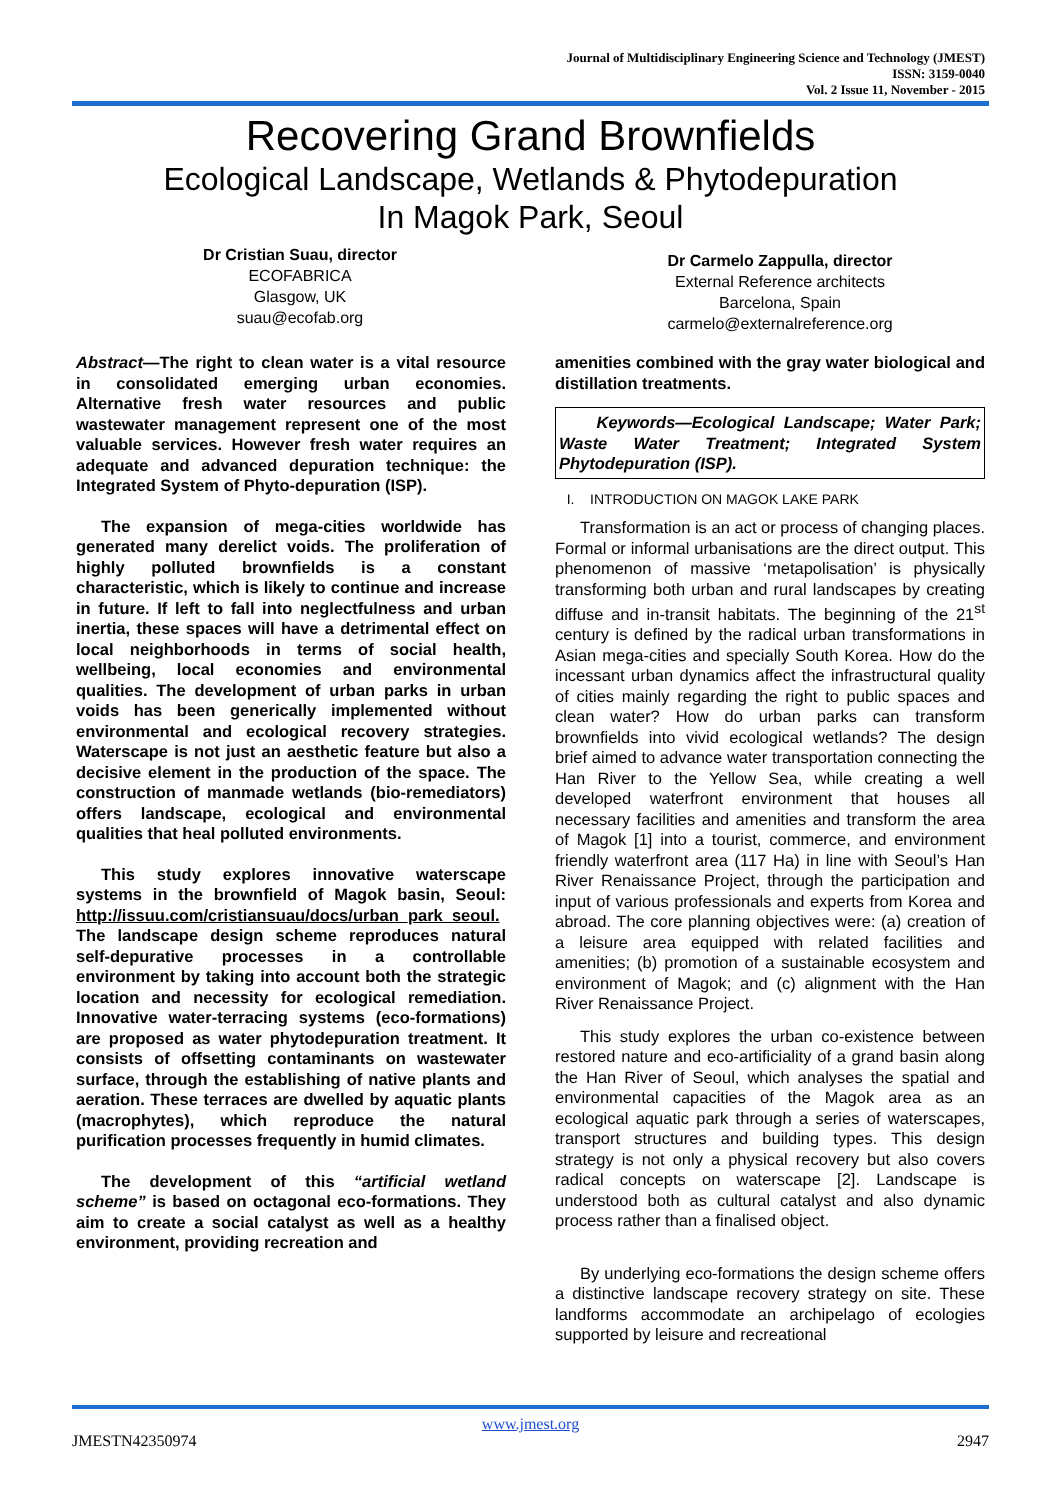Journal of Multidisciplinary Engineering Science and Technology (JMEST)
ISSN: 3159-0040
Vol. 2 Issue 11, November - 2015
Recovering Grand Brownfields
Ecological Landscape, Wetlands & Phytodepuration
In Magok Park, Seoul
Dr Cristian Suau, director
ECOFABRICA
Glasgow, UK
suau@ecofab.org
Dr Carmelo Zappulla, director
External Reference architects
Barcelona, Spain
carmelo@externalreference.org
Abstract—The right to clean water is a vital resource in consolidated emerging urban economies. Alternative fresh water resources and public wastewater management represent one of the most valuable services. However fresh water requires an adequate and advanced depuration technique: the Integrated System of Phyto-depuration (ISP).
The expansion of mega-cities worldwide has generated many derelict voids. The proliferation of highly polluted brownfields is a constant characteristic, which is likely to continue and increase in future. If left to fall into neglectfulness and urban inertia, these spaces will have a detrimental effect on local neighborhoods in terms of social health, wellbeing, local economies and environmental qualities. The development of urban parks in urban voids has been generically implemented without environmental and ecological recovery strategies. Waterscape is not just an aesthetic feature but also a decisive element in the production of the space. The construction of manmade wetlands (bio-remediators) offers landscape, ecological and environmental qualities that heal polluted environments.
This study explores innovative waterscape systems in the brownfield of Magok basin, Seoul: http://issuu.com/cristiansuau/docs/urban_park_seoul. The landscape design scheme reproduces natural self-depurative processes in a controllable environment by taking into account both the strategic location and necessity for ecological remediation. Innovative water-terracing systems (eco-formations) are proposed as water phytodepuration treatment. It consists of offsetting contaminants on wastewater surface, through the establishing of native plants and aeration. These terraces are dwelled by aquatic plants (macrophytes), which reproduce the natural purification processes frequently in humid climates.
The development of this “artificial wetland scheme” is based on octagonal eco-formations. They aim to create a social catalyst as well as a healthy environment, providing recreation and
amenities combined with the gray water biological and distillation treatments.
Keywords—Ecological Landscape; Water Park; Waste Water Treatment; Integrated System Phytodepuration (ISP).
I. INTRODUCTION ON MAGOK LAKE PARK
Transformation is an act or process of changing places. Formal or informal urbanisations are the direct output. This phenomenon of massive ‘metapolisation’ is physically transforming both urban and rural landscapes by creating diffuse and in-transit habitats. The beginning of the 21<sup>st</sup> century is defined by the radical urban transformations in Asian mega-cities and specially South Korea. How do the incessant urban dynamics affect the infrastructural quality of cities mainly regarding the right to public spaces and clean water? How do urban parks can transform brownfields into vivid ecological wetlands? The design brief aimed to advance water transportation connecting the Han River to the Yellow Sea, while creating a well developed waterfront environment that houses all necessary facilities and amenities and transform the area of Magok [1] into a tourist, commerce, and environment friendly waterfront area (117 Ha) in line with Seoul’s Han River Renaissance Project, through the participation and input of various professionals and experts from Korea and abroad. The core planning objectives were: (a) creation of a leisure area equipped with related facilities and amenities; (b) promotion of a sustainable ecosystem and environment of Magok; and (c) alignment with the Han River Renaissance Project.
This study explores the urban co-existence between restored nature and eco-artificiality of a grand basin along the Han River of Seoul, which analyses the spatial and environmental capacities of the Magok area as an ecological aquatic park through a series of waterscapes, transport structures and building types. This design strategy is not only a physical recovery but also covers radical concepts on waterscape [2]. Landscape is understood both as cultural catalyst and also dynamic process rather than a finalised object.
By underlying eco-formations the design scheme offers a distinctive landscape recovery strategy on site. These landforms accommodate an archipelago of ecologies supported by leisure and recreational
www.jmest.org
JMESTN42350974 2947